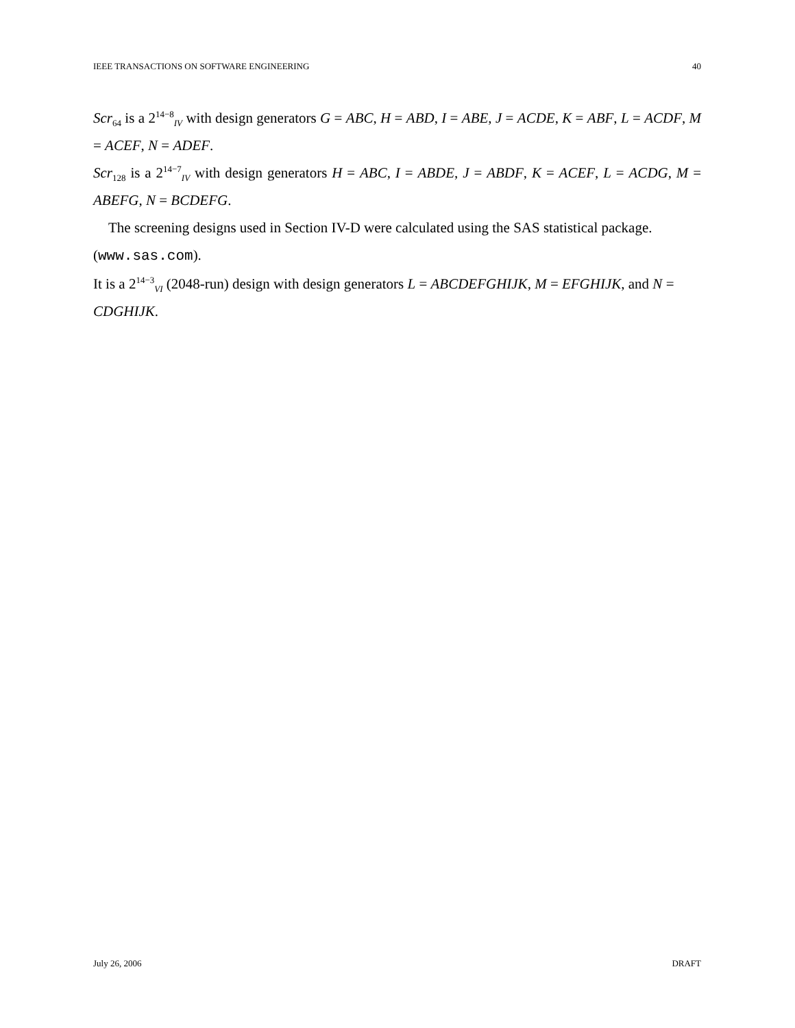IEEE TRANSACTIONS ON SOFTWARE ENGINEERING 40
Scr<sub>64</sub> is a 2<sup>14−8</sup><sub>IV</sub> with design generators G = ABC, H = ABD, I = ABE, J = ACDE, K = ABF, L = ACDF, M = ACEF, N = ADEF.
Scr<sub>128</sub> is a 2<sup>14−7</sup><sub>IV</sub> with design generators H = ABC, I = ABDE, J = ABDF, K = ACEF, L = ACDG, M = ABEFG, N = BCDEFG.
The screening designs used in Section IV-D were calculated using the SAS statistical package. (www.sas.com).
It is a 2<sup>14−3</sup><sub>VI</sub> (2048-run) design with design generators L = ABCDEFGHIJK, M = EFGHIJK, and N = CDGHIJK.
July 26, 2006 DRAFT